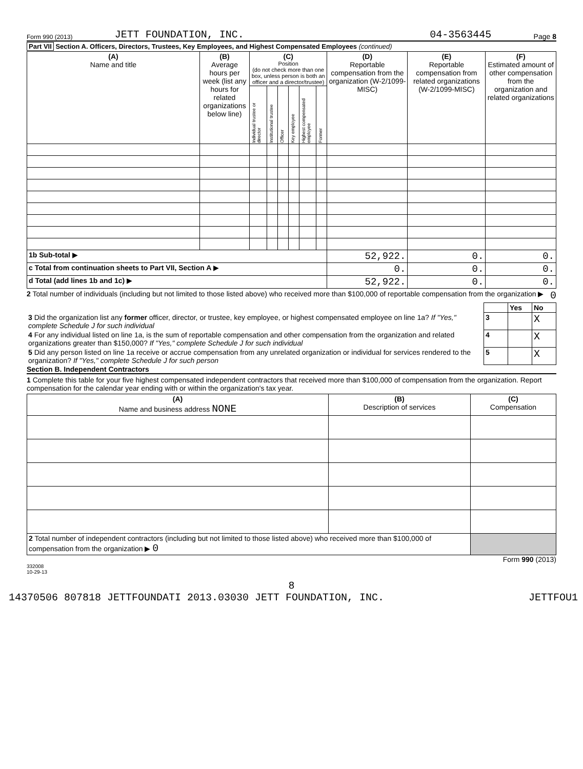Form 990 (2013) JETT FOUNDATION, INC. 04-3563445 Page 8
Part VII Section A. Officers, Directors, Trustees, Key Employees, and Highest Compensated Employees (continued)
| (A) Name and title | (B) Average hours per week (list any hours for related organizations below line) | (C) Position (do not check more than one box, unless person is both an officer and a director/trustee) | | | | | | (D) Reportable compensation from the organization (W-2/1099-MISC) | (E) Reportable compensation from related organizations (W-2/1099-MISC) | (F) Estimated amount of other compensation from the organization and related organizations |
| | | Individual trustee or director | Institutional trustee | Officer | Key employee | Highest compensated employee | Former | | | |
| 1b Sub-total ▶ | | | | | | | | 52,922. | 0. | 0. |
| c Total from continuation sheets to Part VII, Section A ▶ | | | | | | | | 0. | 0. | 0. |
| d Total (add lines 1b and 1c) ▶ | | | | | | | | 52,922. | 0. | 0. |
2 Total number of individuals (including but not limited to those listed above) who received more than $100,000 of reportable compensation from the organization ▶ 0
| | | Yes | No |
| 3 Did the organization list any former officer, director, or trustee, key employee, or highest compensated employee on line 1a? If "Yes," complete Schedule J for such individual | 3 | | X |
| 4 For any individual listed on line 1a, is the sum of reportable compensation and other compensation from the organization and related organizations greater than $150,000? If "Yes," complete Schedule J for such individual | 4 | | X |
| 5 Did any person listed on line 1a receive or accrue compensation from any unrelated organization or individual for services rendered to the organization? If "Yes," complete Schedule J for such person | 5 | | X |
Section B. Independent Contractors
1 Complete this table for your five highest compensated independent contractors that received more than $100,000 of compensation from the organization. Report compensation for the calendar year ending with or within the organization's tax year.
| (A) Name and business address NONE | (B) Description of services | (C) Compensation |
| 2 Total number of independent contractors (including but not limited to those listed above) who received more than $100,000 of compensation from the organization ▶ 0 | | |
Form 990 (2013)
332008
10-29-13
8
14370506 807818 JETTFOUNDATI 2013.03030 JETT FOUNDATION, INC. JETTFOU1